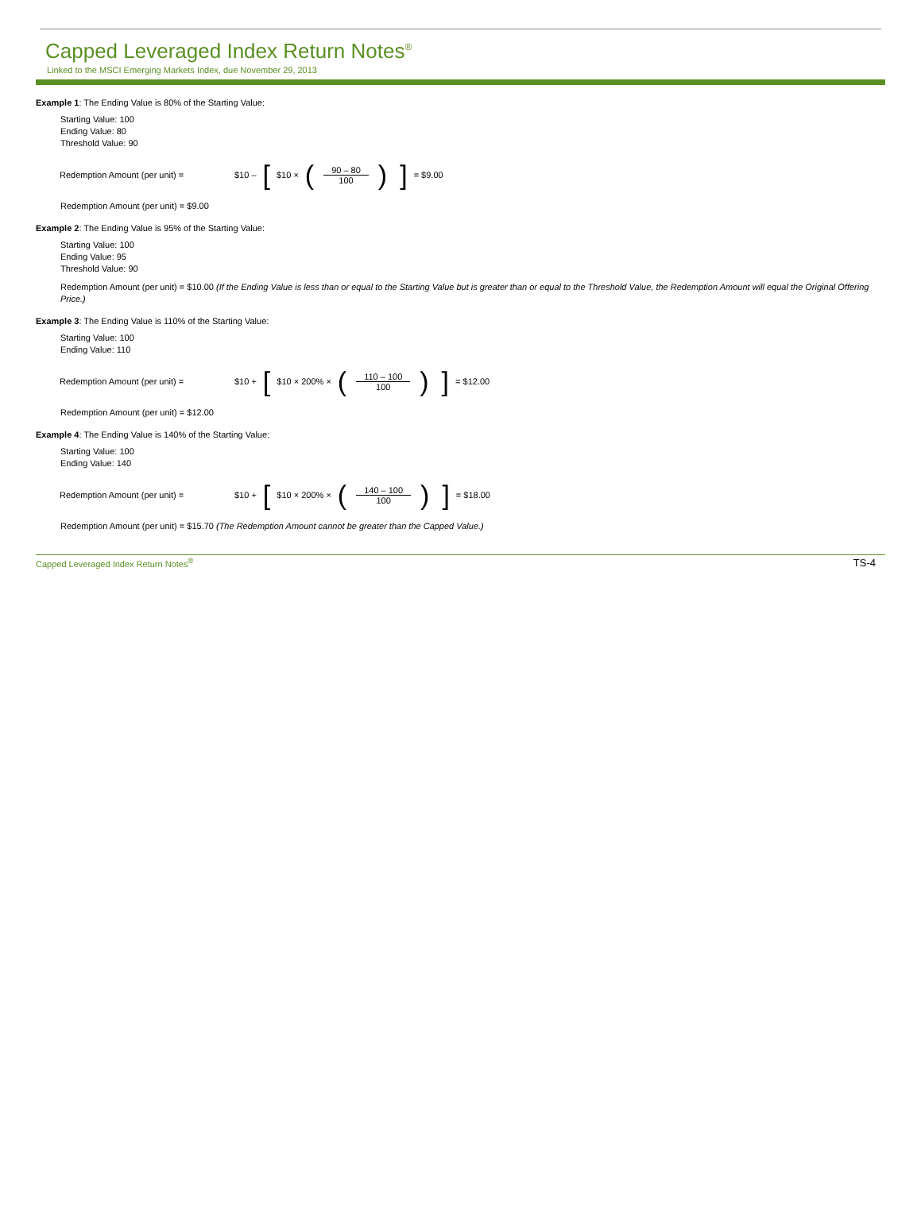Capped Leveraged Index Return Notes<sup>®</sup>
Linked to the MSCI Emerging Markets Index, due November 29, 2013
Example 1: The Ending Value is 80% of the Starting Value:
Starting Value: 100
Ending Value: 80
Threshold Value: 90
Redemption Amount (per unit) = $10 – [$10 × (90 – 80 100)] = $9.00
Redemption Amount (per unit) = $9.00
Example 2: The Ending Value is 95% of the Starting Value:
Starting Value: 100
Ending Value: 95
Threshold Value: 90
Redemption Amount (per unit) = $10.00 (If the Ending Value is less than or equal to the Starting Value but is greater than or equal to the Threshold Value, the Redemption Amount will equal the Original Offering Price.)
Example 3: The Ending Value is 110% of the Starting Value:
Starting Value: 100
Ending Value: 110
Redemption Amount (per unit) = $10 + [$10 × 200% × (110 – 100 100)] = $12.00
Redemption Amount (per unit) = $12.00
Example 4: The Ending Value is 140% of the Starting Value:
Starting Value: 100
Ending Value: 140
Redemption Amount (per unit) = $10 + [$10 × 200% × (140 – 100 100)] = $18.00
Redemption Amount (per unit) = $15.70 (The Redemption Amount cannot be greater than the Capped Value.)
Capped Leveraged Index Return Notes<sup>®</sup> TS-4